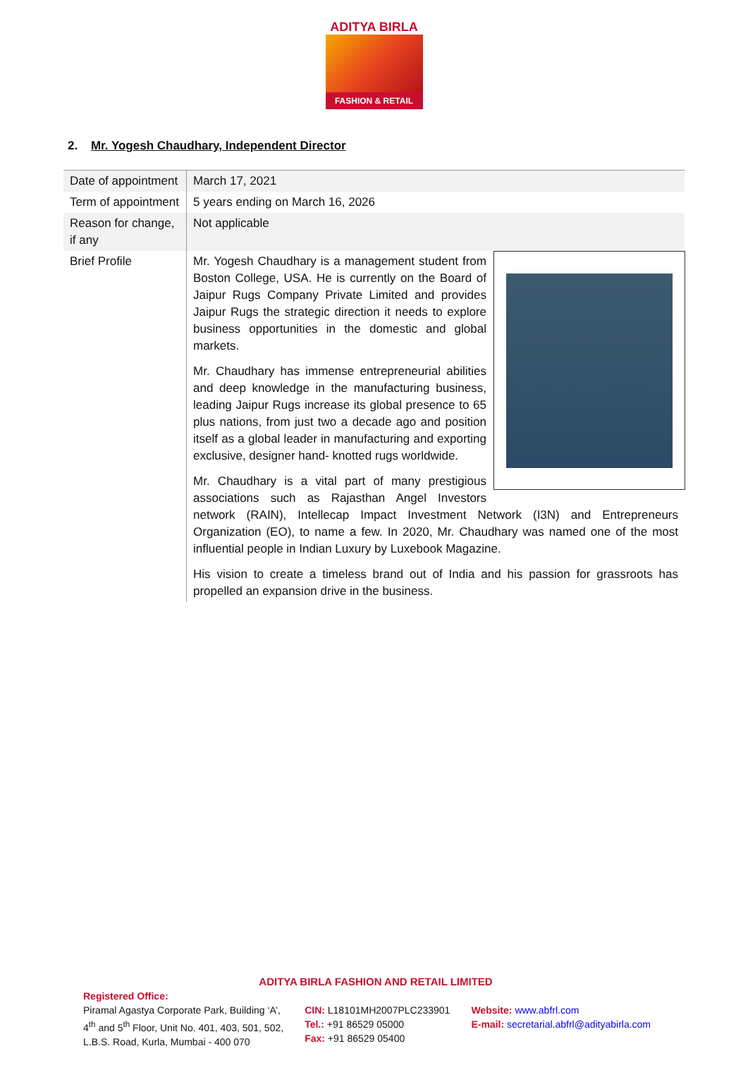ADITYA BIRLA
FASHION & RETAIL
2. Mr. Yogesh Chaudhary, Independent Director
| Date of appointment | March 17, 2021 |
| Term of appointment | 5 years ending on March 16, 2026 |
| Reason for change, if any | Not applicable |
| Brief Profile | Mr. Yogesh Chaudhary is a management student from Boston College, USA. He is currently on the Board of Jaipur Rugs Company Private Limited and provides Jaipur Rugs the strategic direction it needs to explore business opportunities in the domestic and global markets. Mr. Chaudhary has immense entrepreneurial abilities and deep knowledge in the manufacturing business, leading Jaipur Rugs increase its global presence to 65 plus nations, from just two a decade ago and position itself as a global leader in manufacturing and exporting exclusive, designer hand- knotted rugs worldwide. Mr. Chaudhary is a vital part of many prestigious associations such as Rajasthan Angel Investors network (RAIN), Intellecap Impact Investment Network (I3N) and Entrepreneurs Organization (EO), to name a few. In 2020, Mr. Chaudhary was named one of the most influential people in Indian Luxury by Luxebook Magazine. His vision to create a timeless brand out of India and his passion for grassroots has propelled an expansion drive in the business. |
ADITYA BIRLA FASHION AND RETAIL LIMITED
Registered Office:
Piramal Agastya Corporate Park, Building ‘A’,
4<sup>th</sup> and 5<sup>th</sup> Floor, Unit No. 401, 403, 501, 502,
L.B.S. Road, Kurla, Mumbai - 400 070
CIN: L18101MH2007PLC233901
Tel.: +91 86529 05000
Fax: +91 86529 05400
Website: www.abfrl.com
E-mail: secretarial.abfrl@adityabirla.com